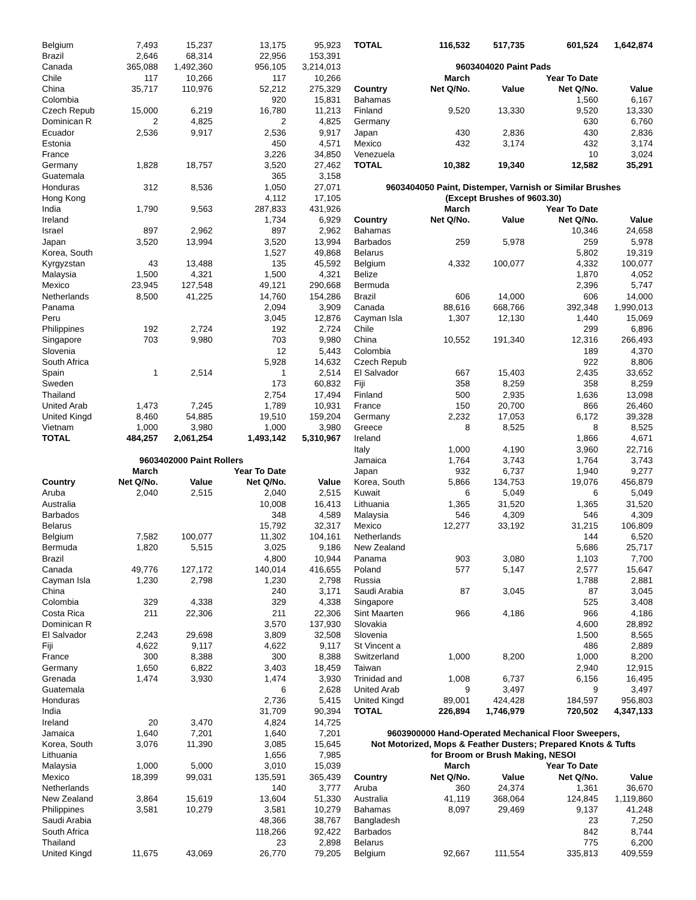| Belgium | 7,493 | 15,237 | 13,175 | 95,923 |
| Brazil | 2,646 | 68,314 | 22,956 | 153,391 |
| Canada | 365,088 | 1,492,360 | 956,105 | 3,214,013 |
| Chile | 117 | 10,266 | 117 | 10,266 |
| China | 35,717 | 110,976 | 52,212 | 275,329 |
| Colombia | | | 920 | 15,831 |
| Czech Repub | 15,000 | 6,219 | 16,780 | 11,213 |
| Dominican R | 2 | 4,825 | 2 | 4,825 |
| Ecuador | 2,536 | 9,917 | 2,536 | 9,917 |
| Estonia | | | 450 | 4,571 |
| France | | | 3,226 | 34,850 |
| Germany | 1,828 | 18,757 | 3,520 | 27,462 |
| Guatemala | | | 365 | 3,158 |
| Honduras | 312 | 8,536 | 1,050 | 27,071 |
| Hong Kong | | | 4,112 | 17,105 |
| India | 1,790 | 9,563 | 287,833 | 431,926 |
| Ireland | | | 1,734 | 6,929 |
| Israel | 897 | 2,962 | 897 | 2,962 |
| Japan | 3,520 | 13,994 | 3,520 | 13,994 |
| Korea, South | | | 1,527 | 49,868 |
| Kyrgyzstan | 43 | 13,488 | 135 | 45,592 |
| Malaysia | 1,500 | 4,321 | 1,500 | 4,321 |
| Mexico | 23,945 | 127,548 | 49,121 | 290,668 |
| Netherlands | 8,500 | 41,225 | 14,760 | 154,286 |
| Panama | | | 2,094 | 3,909 |
| Peru | | | 3,045 | 12,876 |
| Philippines | 192 | 2,724 | 192 | 2,724 |
| Singapore | 703 | 9,980 | 703 | 9,980 |
| Slovenia | | | 12 | 5,443 |
| South Africa | | | 5,928 | 14,632 |
| Spain | 1 | 2,514 | 1 | 2,514 |
| Sweden | | | 173 | 60,832 |
| Thailand | | | 2,754 | 17,494 |
| United Arab | 1,473 | 7,245 | 1,789 | 10,931 |
| United Kingd | 8,460 | 54,885 | 19,510 | 159,204 |
| Vietnam | 1,000 | 3,980 | 1,000 | 3,980 |
| TOTAL | 484,257 | 2,061,254 | 1,493,142 | 5,310,967 |
| 9603402000 Paint Rollers | | | | |
| | March | | Year To Date | |
| Country | Net Q/No. | Value | Net Q/No. | Value |
| Aruba | 2,040 | 2,515 | 2,040 | 2,515 |
| Australia | | | 10,008 | 16,413 |
| Barbados | | | 348 | 4,589 |
| Belarus | | | 15,792 | 32,317 |
| Belgium | 7,582 | 100,077 | 11,302 | 104,161 |
| Bermuda | 1,820 | 5,515 | 3,025 | 9,186 |
| Brazil | | | 4,800 | 10,944 |
| Canada | 49,776 | 127,172 | 140,014 | 416,655 |
| Cayman Isla | 1,230 | 2,798 | 1,230 | 2,798 |
| China | | | 240 | 3,171 |
| Colombia | 329 | 4,338 | 329 | 4,338 |
| Costa Rica | 211 | 22,306 | 211 | 22,306 |
| Dominican R | | | 3,570 | 137,930 |
| El Salvador | 2,243 | 29,698 | 3,809 | 32,508 |
| Fiji | 4,622 | 9,117 | 4,622 | 9,117 |
| France | 300 | 8,388 | 300 | 8,388 |
| Germany | 1,650 | 6,822 | 3,403 | 18,459 |
| Grenada | 1,474 | 3,930 | 1,474 | 3,930 |
| Guatemala | | | 6 | 2,628 |
| Honduras | | | 2,736 | 5,415 |
| India | | | 31,709 | 90,394 |
| Ireland | 20 | 3,470 | 4,824 | 14,725 |
| Jamaica | 1,640 | 7,201 | 1,640 | 7,201 |
| Korea, South | 3,076 | 11,390 | 3,085 | 15,645 |
| Lithuania | | | 1,656 | 7,985 |
| Malaysia | 1,000 | 5,000 | 3,010 | 15,039 |
| Mexico | 18,399 | 99,031 | 135,591 | 365,439 |
| Netherlands | | | 140 | 3,777 |
| New Zealand | 3,864 | 15,619 | 13,604 | 51,330 |
| Philippines | 3,581 | 10,279 | 3,581 | 10,279 |
| Saudi Arabia | | | 48,366 | 38,767 |
| South Africa | | | 118,266 | 92,422 |
| Thailand | | | 23 | 2,898 |
| United Kingd | 11,675 | 43,069 | 26,770 | 79,205 |
| TOTAL | 116,532 | 517,735 | 601,524 | 1,642,874 |
| 9603404020 Paint Pads | | | | |
| | March | | Year To Date | |
| Country | Net Q/No. | Value | Net Q/No. | Value |
| Bahamas | | | 1,560 | 6,167 |
| Finland | 9,520 | 13,330 | 9,520 | 13,330 |
| Germany | | | 630 | 6,760 |
| Japan | 430 | 2,836 | 430 | 2,836 |
| Mexico | 432 | 3,174 | 432 | 3,174 |
| Venezuela | | | 10 | 3,024 |
| TOTAL | 10,382 | 19,340 | 12,582 | 35,291 |
| 9603404050 Paint, Distemper, Varnish or Similar Brushes (Except Brushes of 9603.30) | | | | |
| | March | | Year To Date | |
| Country | Net Q/No. | Value | Net Q/No. | Value |
| Bahamas | | | 10,346 | 24,658 |
| Barbados | 259 | 5,978 | 259 | 5,978 |
| Belarus | | | 5,802 | 19,319 |
| Belgium | 4,332 | 100,077 | 4,332 | 100,077 |
| Belize | | | 1,870 | 4,052 |
| Bermuda | | | 2,396 | 5,747 |
| Brazil | 606 | 14,000 | 606 | 14,000 |
| Canada | 88,616 | 668,766 | 392,348 | 1,990,013 |
| Cayman Isla | 1,307 | 12,130 | 1,440 | 15,069 |
| Chile | | | 299 | 6,896 |
| China | 10,552 | 191,340 | 12,316 | 266,493 |
| Colombia | | | 189 | 4,370 |
| Czech Repub | | | 922 | 8,806 |
| El Salvador | 667 | 15,403 | 2,435 | 33,652 |
| Fiji | 358 | 8,259 | 358 | 8,259 |
| Finland | 500 | 2,935 | 1,636 | 13,098 |
| France | 150 | 20,700 | 866 | 26,460 |
| Germany | 2,232 | 17,053 | 6,172 | 39,328 |
| Greece | 8 | 8,525 | 8 | 8,525 |
| Ireland | | | 1,866 | 4,671 |
| Italy | 1,000 | 4,190 | 3,960 | 22,716 |
| Jamaica | 1,764 | 3,743 | 1,764 | 3,743 |
| Japan | 932 | 6,737 | 1,940 | 9,277 |
| Korea, South | 5,866 | 134,753 | 19,076 | 456,879 |
| Kuwait | 6 | 5,049 | 6 | 5,049 |
| Lithuania | 1,365 | 31,520 | 1,365 | 31,520 |
| Malaysia | 546 | 4,309 | 546 | 4,309 |
| Mexico | 12,277 | 33,192 | 31,215 | 106,809 |
| Netherlands | | | 144 | 6,520 |
| New Zealand | | | 5,686 | 25,717 |
| Panama | 903 | 3,080 | 1,103 | 7,700 |
| Poland | 577 | 5,147 | 2,577 | 15,647 |
| Russia | | | 1,788 | 2,881 |
| Saudi Arabia | 87 | 3,045 | 87 | 3,045 |
| Singapore | | | 525 | 3,408 |
| Sint Maarten | 966 | 4,186 | 966 | 4,186 |
| Slovakia | | | 4,600 | 28,892 |
| Slovenia | | | 1,500 | 8,565 |
| St Vincent a | | | 486 | 2,889 |
| Switzerland | 1,000 | 8,200 | 1,000 | 8,200 |
| Taiwan | | | 2,940 | 12,915 |
| Trinidad and | 1,008 | 6,737 | 6,156 | 16,495 |
| United Arab | 9 | 3,497 | 9 | 3,497 |
| United Kingd | 89,001 | 424,428 | 184,597 | 956,803 |
| TOTAL | 226,894 | 1,746,979 | 720,502 | 4,347,133 |
| 9603900000 Hand-Operated Mechanical Floor Sweepers, Not Motorized, Mops & Feather Dusters; Prepared Knots & Tufts for Broom or Brush Making, NESOI | | | | |
| | March | | Year To Date | |
| Country | Net Q/No. | Value | Net Q/No. | Value |
| Aruba | 360 | 24,374 | 1,361 | 36,670 |
| Australia | 41,119 | 368,064 | 124,845 | 1,119,860 |
| Bahamas | 8,097 | 29,469 | 9,137 | 41,248 |
| Bangladesh | | | 23 | 7,250 |
| Barbados | | | 842 | 8,744 |
| Belarus | | | 775 | 6,200 |
| Belgium | 92,667 | 111,554 | 335,813 | 409,559 |